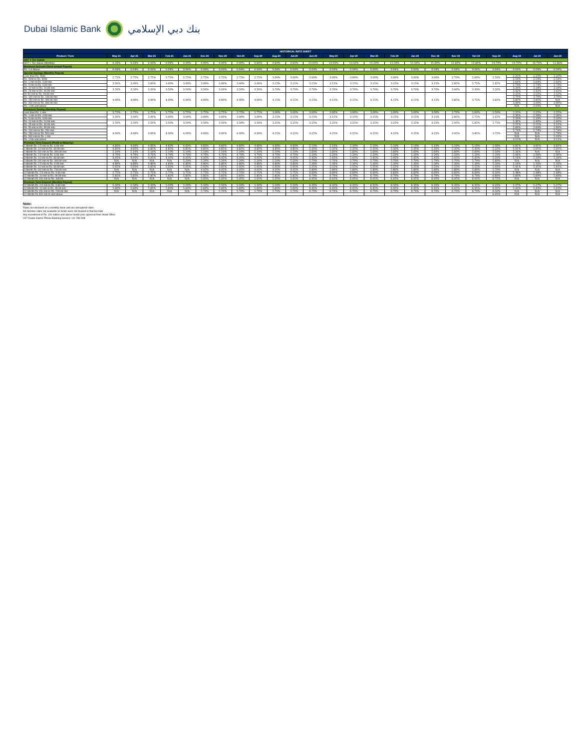Dubai Islamic Bank بنك دبي الإسلامي
| HISTORICAL RATE SHEET | | | | | | | | | | | | | | | | | | | | | | | | |
| --- | --- | --- | --- | --- | --- | --- | --- | --- | --- | --- | --- | --- | --- | --- | --- | --- | --- | --- | --- | --- | --- | --- | --- | --- |
| Product / Tiers | May-21 | Apr-21 | Mar-21 | Feb-21 | Jan-21 | Dec-20 | Nov-20 | Oct-20 | Sep-20 | Aug-20 | Jul-20 | Jun-20 | May-20 | Apr-20 | Mar-20 | Feb-20 | Jan-20 | Dec-19 | Nov-19 | Oct-19 | Sep-19 | Aug-19 | Jul-19 | Jun-19 |
| ADT 1 Tier Sukuk | | | | | | | | | | | | | | | | | | | | | | | | |
| ADT 1 Tier Sukuk (Monthly) | 9.33% | 9.33% | 9.04% | 9.04% | 9.04% | 9.00% | 9.00% | 9.00% | 9.69% | 9.69% | 9.69% | 13.03% | 13.03% | 13.03% | 15.50% | 15.50% | 15.50% | 15.60% | 15.60% | 15.60% | 14.70% | 14.70% | 14.70% | 12.66% |
| Business Account (Semi-annual Payout) | | | | | | | | | | | | | | | | | | | | | | | | |
| Rs. 1 & Above | 0.04% | 0.04% | 0.04% | 0.04% | 0.04% | 0.04% | 0.04% | 0.04% | 0.04% | 0.04% | 0.04% | 0.04% | 0.04% | 0.04% | 0.04% | 0.04% | 0.04% | 0.04% | 0.04% | 0.04% | 0.04% | 0.04% | 0.04% | 0.04% |
| Special Savings (Monthly Payout) | | | | | | | | | | | | | | | | | | | | | | | | |
| Less than Rs. 500k | 2.75% | 2.75% | 2.75% | 2.75% | 2.75% | 2.75% | 2.75% | 2.75% | 2.75% | 3.00% | 3.00% | 3.00% | 3.00% | 3.00% | 3.00% | 3.00% | 3.00% | 3.00% | 2.70% | 2.60% | 2.50% | 2.25% | 2.25% | 2.25% |
| Rs. 500k to Rs. 999k | | | | | | | | | | | | | | | | | | | | | | 2.54% | 2.54% | 2.54% |
| Rs. 1 mln to Rs. 4.99 mln | 3.00% | 3.00% | 3.00% | 3.00% | 3.00% | 3.00% | 3.00% | 3.00% | 3.00% | 3.15% | 3.15% | 3.15% | 3.15% | 3.15% | 3.15% | 3.15% | 3.15% | 3.15% | 2.85% | 2.75% | 2.65% | 2.64% | 2.64% | 2.64% |
| Rs. 5 mln to Rs. 9.99 mln | | | | | | | | | | | | | | | | | | | | | | 2.74% | 2.74% | 2.74% |
| Rs. 10 mln to Rs. 24.99 mln | 3.50% | 3.50% | 3.50% | 3.50% | 3.50% | 3.50% | 3.50% | 3.50% | 3.50% | 3.70% | 3.70% | 3.70% | 3.70% | 3.70% | 3.70% | 3.70% | 3.70% | 3.70% | 3.40% | 3.30% | 3.20% | 3.34% | 3.34% | 3.34% |
| Rs. 25 mln to Rs. 49.99 mln | | | | | | | | | | | | | | | | | | | | | | 3.42% | 3.42% | 3.42% |
| Rs 50 mln to Rs. 99.99 mln | 4.00% | 4.00% | 4.00% | 4.00% | 4.00% | 4.00% | 4.00% | 4.00% | 4.00% | 4.15% | 4.15% | 4.15% | 4.15% | 4.15% | 4.15% | 4.15% | 4.15% | 4.15% | 3.85% | 3.75% | 3.65% | 3.55% | 3.55% | 3.55% |
| Rs. 100 mln to Rs. 249.99 mln | | | | | | | | | | | | | | | | | | | | | | 3.70% | 3.70% | 3.70% |
| Rs. 250 mln to Rs. 499.99 mln | | | | | | | | | | | | | | | | | | | | | | 3.85% | 3.85% | N/A |
| Rs. 500 mln to Rs. 999.99 mln | | | | | | | | | | | | | | | | | | | | | | 3.90% | 3.90% | 3.90% |
| Rs. 1 bln and above | | | | | | | | | | | | | | | | | | | | | | N/A | 3.93% | N/A |
| Enhanced Saving (Monthly Payout) | | | | | | | | | | | | | | | | | | | | | | | | |
| Less than Rs. 1 mln | 2.75% | 2.75% | 2.75% | 2.75% | 2.75% | 2.75% | 2.75% | 2.75% | 2.75% | 3.00% | 3.00% | 3.00% | 3.00% | 3.00% | 3.00% | 3.00% | 3.00% | 3.00% | 2.70% | 2.60% | 2.50% | 2.25% | 2.25% | 2.25% |
| Rs. 1 mln to Rs. 4.99 mln | 3.00% | 3.00% | 3.00% | 3.00% | 3.00% | 3.00% | 3.00% | 3.00% | 3.00% | 3.15% | 3.15% | 3.15% | 3.15% | 3.15% | 3.15% | 3.15% | 3.15% | 3.15% | 2.85% | 2.75% | 2.65% | 2.30% | 2.30% | 2.30% |
| Rs. 5 mln to Rs. 9.99 mln | | | | | | | | | | | | | | | | | | | | | | 2.33% | 2.33% | 2.33% |
| Rs. 10 mln to Rs. 24.99 mln | 3.50% | 3.50% | 3.50% | 3.50% | 3.50% | 3.50% | 3.50% | 3.50% | 3.50% | 3.25% | 3.25% | 3.25% | 3.25% | 3.25% | 3.25% | 3.25% | 3.25% | 3.25% | 2.95% | 2.85% | 2.75% | 2.40% | 2.40% | 2.40% |
| Rs. 25 mln to Rs. 49.99 mln | | | | | | | | | | | | | | | | | | | | | | 2.51% | 2.51% | 2.51% |
| Rs. 50 mln to Rs. 99.99 mln | 4.00% | 4.00% | 4.00% | 4.00% | 4.00% | 4.00% | 4.00% | 4.00% | 4.00% | 4.25% | 4.25% | 4.25% | 4.25% | 4.25% | 4.25% | 4.25% | 4.25% | 4.25% | 3.95% | 3.85% | 3.75% | 2.69% | 2.69% | 2.69% |
| Rs. 100 mln to Rs. 250 mln | | | | | | | | | | | | | | | | | | | | | | 2.74% | 2.74% | 2.74% |
| Rs. 250 mln to Rs. 500 mln | | | | | | | | | | | | | | | | | | | | | | N/A | N/A | 2.79% |
| Rs. 500 mln to Rs. 1 bln | | | | | | | | | | | | | | | | | | | | | | N/A | N/A | 2.93% |
| Rs. 1 bln and above | | | | | | | | | | | | | | | | | | | | | | 3.11% | N/A | 3.11% |
| Premium Term Deposit (Profit at Maturity) | | | | | | | | | | | | | | | | | | | | | | | | |
| 1 Month Rs. 2.5 mln to Rs. 9.99 mln | 4.60% | 4.60% | 4.60% | 4.60% | 4.60% | 4.60% | 4.60% | 4.60% | 4.60% | 4.60% | 4.60% | 5.10% | 5.10% | 5.10% | 5.10% | 5.10% | 5.10% | 5.10% | 5.10% | 5.10% | 5.00% | 4.81% | 4.81% | 4.81% |
| 1 Month Rs. 10 mln to Rs. 49.99 mln | 4.85% | 4.85% | 4.85% | 4.85% | 4.85% | 4.85% | 4.85% | 4.85% | 4.85% | 4.85% | 4.85% | 5.35% | 5.35% | 5.35% | 5.35% | 5.35% | 5.35% | 5.35% | 5.35% | 5.35% | 5.25% | 5.01% | 5.01% | 5.01% |
| 1 Month Rs 100 mln to Rs. 499.99 mln | 5.10% | 5.10% | 5.10% | 5.10% | 5.10% | 5.10% | 5.10% | 5.10% | 5.10% | 5.10% | 5.10% | 5.60% | 5.60% | 5.60% | 5.60% | 5.60% | 5.60% | 5.60% | 5.60% | 5.60% | 5.50% | 5.26% | N/A | N/A |
| 3 Month Rs. 2.5 mln to Rs. 9.99 mln | 4.70% | 4.70% | 4.70% | 4.70% | 4.70% | 4.70% | 4.70% | 4.70% | 4.70% | 4.70% | 4.70% | 5.20% | 5.20% | 5.20% | 5.20% | 5.20% | 5.20% | 5.20% | 5.20% | 5.20% | 5.10% | 5.06% | 5.06% | 5.06% |
| 3 Month Rs. 10 mln to Rs. 99.99 mln | 4.95% | 4.95% | 4.95% | 4.95% | 4.95% | 4.95% | 4.95% | 4.95% | 4.95% | 4.95% | 4.95% | 5.45% | 5.45% | 5.45% | 5.45% | 5.45% | 5.45% | 5.45% | 5.45% | 5.45% | 5.35% | 5.16% | 5.16% | 5.16% |
| 3 Month Rs 100 mln to Rs. 499.99 mln | N/A | N/A | N/A | N/A | 5.20% | 5.20% | 5.20% | 5.20% | 5.20% | 5.20% | 5.20% | 5.70% | 5.70% | 5.70% | 5.70% | 5.70% | 5.70% | 5.70% | 5.70% | 5.70% | 5.60% | N/A | N/A | N/A |
| 6 Month Rs. 2.5 mln to Rs. 9.99 mln | 4.80% | 4.80% | 4.80% | 4.80% | 4.80% | 4.80% | 4.80% | 4.80% | 4.80% | 4.80% | 4.80% | 5.30% | 5.30% | 5.30% | 5.30% | 5.30% | 5.30% | 5.30% | 5.30% | 5.30% | 5.20% | 5.16% | 5.16% | 5.16% |
| 6 Month Rs. 10 mln to Rs. 99.99 mln | 5.05% | 5.05% | 5.05% | 5.05% | 5.05% | 5.05% | 5.05% | 5.05% | 5.05% | 5.05% | 5.05% | 5.55% | 5.55% | 5.55% | 5.55% | 5.55% | 5.55% | 5.55% | 5.55% | 5.55% | 5.45% | 5.41% | 5.41% | 5.41% |
| 6 Month Rs 100 mln to Rs. 749.99 mln | N/A | N/A | N/A | N/A | N/A | 4.95% | 4.95% | 4.95% | 4.95% | 4.95% | 4.95% | 5.80% | 5.80% | 5.80% | 5.80% | 5.80% | 5.80% | 5.80% | 5.80% | 5.80% | 5.70% | N/A | N/A | N/A |
| 12 Month Rs. 2.5 mln to Rs. 9.99 mln | 5.75% | 5.75% | 5.75% | 5.75% | 5.75% | 5.75% | 5.75% | 5.75% | 5.75% | 5.75% | 5.75% | 6.60% | 6.60% | 6.60% | 6.60% | 6.60% | 6.60% | 6.60% | 6.60% | 6.60% | 6.50% | 5.48% | 5.48% | 5.48% |
| 12 Month Rs. 10 mln to Rs. 99.99 mln | 5.85% | 5.85% | 5.85% | 5.85% | 5.85% | 5.85% | 5.85% | 5.85% | 5.85% | 5.85% | 5.85% | 6.70% | 6.70% | 6.70% | 6.70% | 6.70% | 6.70% | 6.70% | 6.70% | 6.70% | 6.60% | 5.60% | 5.60% | 5.60% |
| 12 Month Rs 100 mln to Rs. 499.99 | N/A | N/A | N/A | N/A | N/A | 5.95% | 5.95% | 5.95% | 5.95% | 5.95% | 5.95% | 6.95% | 6.95% | 6.95% | 6.95% | 6.95% | 6.95% | 6.95% | 6.95% | 6.95% | 6.75% | N/A | N/A | N/A |
| Premium Term Deposit (Monthly Payout) | | | | | | | | | | | | | | | | | | | | | | | | |
| 12 Month Rs. 2.5 mln to Rs. 9.99 mln | 5.50% | 5.50% | 5.50% | 5.50% | 5.50% | 5.50% | 5.50% | 5.50% | 5.50% | 5.50% | 5.50% | 6.35% | 6.35% | 6.35% | 6.35% | 6.35% | 6.35% | 6.35% | 6.35% | 6.35% | 6.25% | 5.27% | 5.27% | 5.27% |
| 12 Month Rs. 10 mln to Rs. 99.99 mln | 5.60% | 5.60% | 5.60% | 5.60% | 5.60% | 5.60% | 5.60% | 5.60% | 5.60% | 5.60% | 5.60% | 6.45% | 6.45% | 6.45% | 6.45% | 6.45% | 6.45% | 6.45% | 6.45% | 6.45% | 6.35% | 5.43% | 5.43% | 5.43% |
| 12 Month Rs 100 mln to Rs. 299.99 mln | N/A | N/A | N/A | N/A | N/A | 5.70% | 5.70% | 5.70% | 5.70% | 5.70% | 5.70% | 6.70% | 6.70% | 6.70% | 6.70% | 6.70% | 6.70% | 6.70% | 6.70% | 6.70% | 6.50% | N/A | N/A | N/A |
| 12 Month Rs 300 mln to and above | | | | | | | | | | | | | | | | | | | | | 6.95% | N/A | N/A | N/A |
Note:
Rates are declared on a monthly basis and are annualized rates
NA denotes rates not available as funds were not booked in that tier/slab
Any investment of Rs. 100 million and above needs prior approval from Head-Office
24/7 Dubai Islamic Phone Banking Service: 111-786-DIB